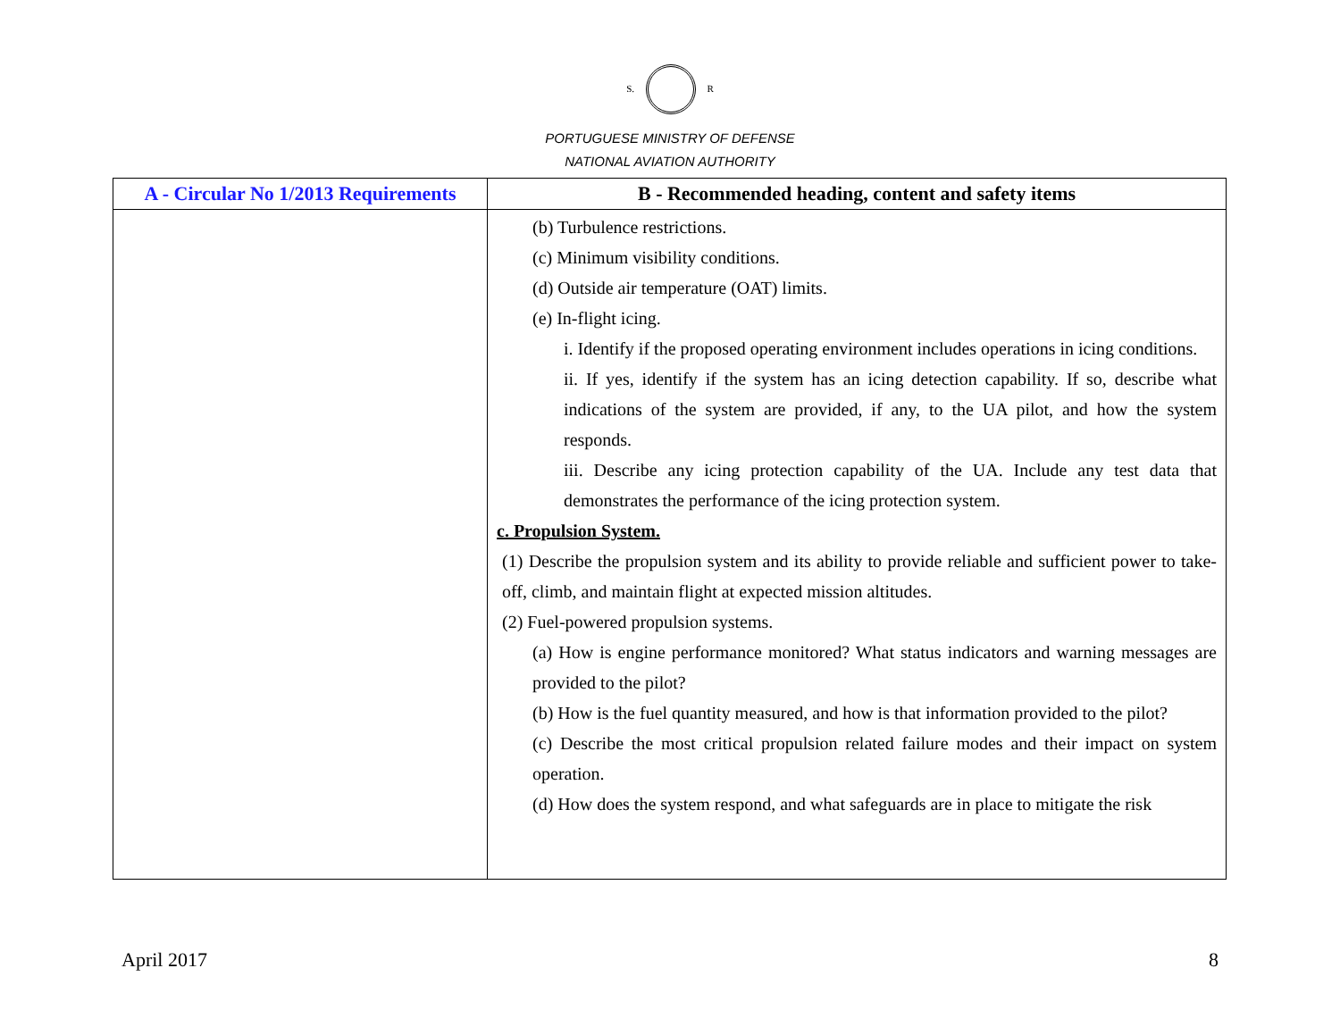S. R
PORTUGUESE MINISTRY OF DEFENSE
NATIONAL AVIATION AUTHORITY
| A - Circular No 1/2013 Requirements | B - Recommended heading, content and safety items |
| --- | --- |
| | (b) Turbulence restrictions. (c) Minimum visibility conditions. (d) Outside air temperature (OAT) limits. (e) In-flight icing. i. Identify if the proposed operating environment includes operations in icing conditions. ii. If yes, identify if the system has an icing detection capability. If so, describe what indications of the system are provided, if any, to the UA pilot, and how the system responds. iii. Describe any icing protection capability of the UA. Include any test data that demonstrates the performance of the icing protection system. c. Propulsion System. (1) Describe the propulsion system and its ability to provide reliable and sufficient power to take-off, climb, and maintain flight at expected mission altitudes. (2) Fuel-powered propulsion systems. (a) How is engine performance monitored? What status indicators and warning messages are provided to the pilot? (b) How is the fuel quantity measured, and how is that information provided to the pilot? (c) Describe the most critical propulsion related failure modes and their impact on system operation. (d) How does the system respond, and what safeguards are in place to mitigate the risk |
April 2017 8